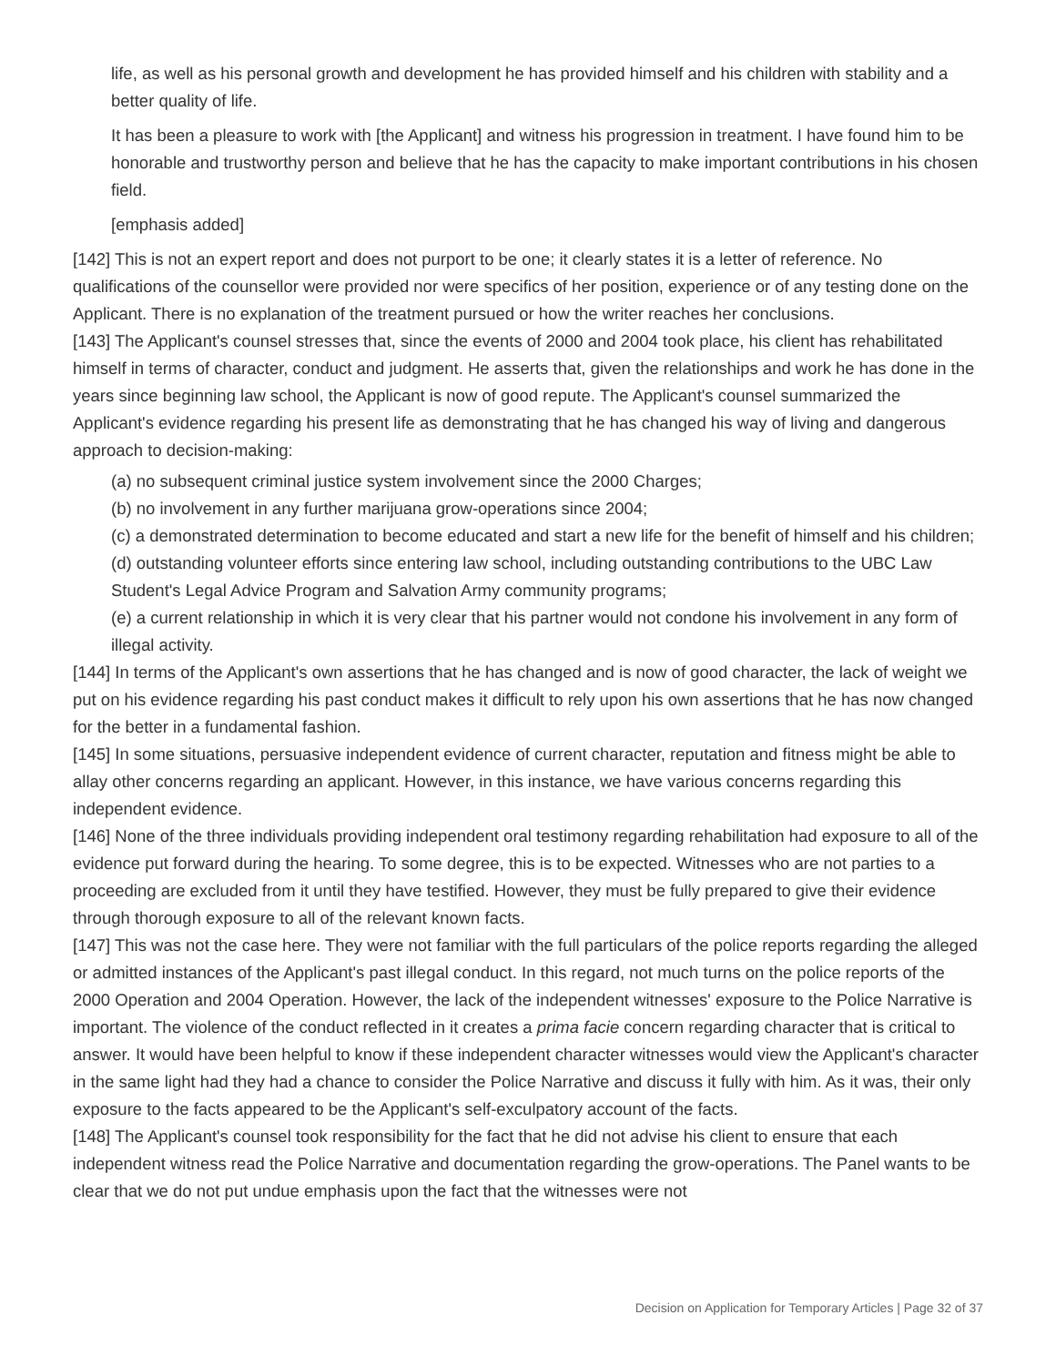life, as well as his personal growth and development he has provided himself and his children with stability and a better quality of life.
It has been a pleasure to work with [the Applicant] and witness his progression in treatment. I have found him to be honorable and trustworthy person and believe that he has the capacity to make important contributions in his chosen field.
[emphasis added]
[142] This is not an expert report and does not purport to be one; it clearly states it is a letter of reference. No qualifications of the counsellor were provided nor were specifics of her position, experience or of any testing done on the Applicant. There is no explanation of the treatment pursued or how the writer reaches her conclusions.
[143] The Applicant's counsel stresses that, since the events of 2000 and 2004 took place, his client has rehabilitated himself in terms of character, conduct and judgment. He asserts that, given the relationships and work he has done in the years since beginning law school, the Applicant is now of good repute. The Applicant's counsel summarized the Applicant's evidence regarding his present life as demonstrating that he has changed his way of living and dangerous approach to decision-making:
(a) no subsequent criminal justice system involvement since the 2000 Charges;
(b) no involvement in any further marijuana grow-operations since 2004;
(c) a demonstrated determination to become educated and start a new life for the benefit of himself and his children;
(d) outstanding volunteer efforts since entering law school, including outstanding contributions to the UBC Law Student's Legal Advice Program and Salvation Army community programs;
(e) a current relationship in which it is very clear that his partner would not condone his involvement in any form of illegal activity.
[144] In terms of the Applicant's own assertions that he has changed and is now of good character, the lack of weight we put on his evidence regarding his past conduct makes it difficult to rely upon his own assertions that he has now changed for the better in a fundamental fashion.
[145] In some situations, persuasive independent evidence of current character, reputation and fitness might be able to allay other concerns regarding an applicant. However, in this instance, we have various concerns regarding this independent evidence.
[146] None of the three individuals providing independent oral testimony regarding rehabilitation had exposure to all of the evidence put forward during the hearing. To some degree, this is to be expected. Witnesses who are not parties to a proceeding are excluded from it until they have testified. However, they must be fully prepared to give their evidence through thorough exposure to all of the relevant known facts.
[147] This was not the case here. They were not familiar with the full particulars of the police reports regarding the alleged or admitted instances of the Applicant's past illegal conduct. In this regard, not much turns on the police reports of the 2000 Operation and 2004 Operation. However, the lack of the independent witnesses' exposure to the Police Narrative is important. The violence of the conduct reflected in it creates a prima facie concern regarding character that is critical to answer. It would have been helpful to know if these independent character witnesses would view the Applicant's character in the same light had they had a chance to consider the Police Narrative and discuss it fully with him. As it was, their only exposure to the facts appeared to be the Applicant's self-exculpatory account of the facts.
[148] The Applicant's counsel took responsibility for the fact that he did not advise his client to ensure that each independent witness read the Police Narrative and documentation regarding the grow-operations. The Panel wants to be clear that we do not put undue emphasis upon the fact that the witnesses were not
Decision on Application for Temporary Articles | Page 32 of 37